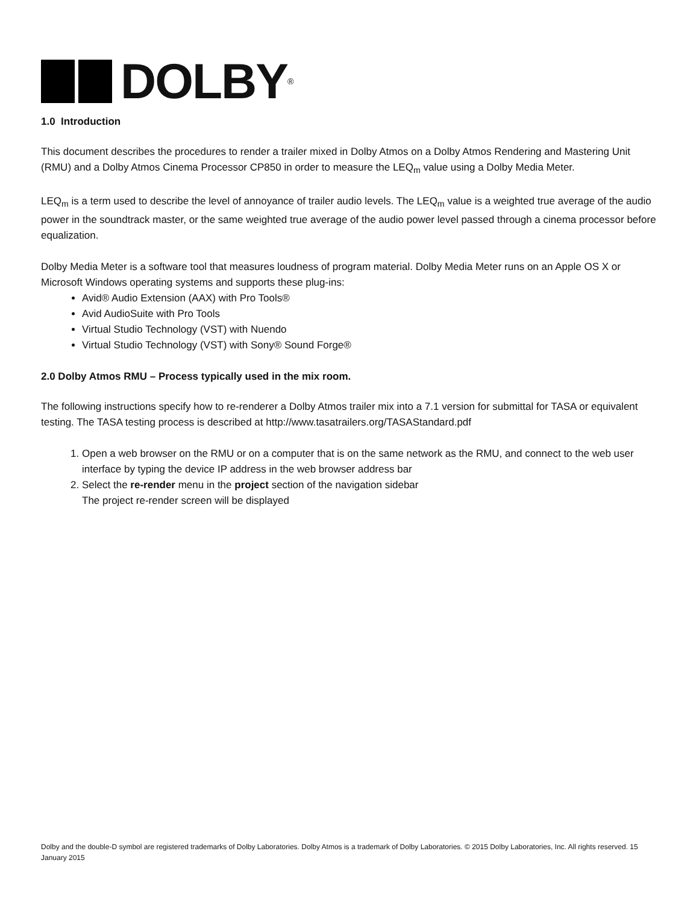DOLBY<sup>®</sup>
1.0 Introduction
This document describes the procedures to render a trailer mixed in Dolby Atmos on a Dolby Atmos Rendering and Mastering Unit (RMU) and a Dolby Atmos Cinema Processor CP850 in order to measure the LEQ<sub>m</sub> value using a Dolby Media Meter.
LEQ<sub>m</sub> is a term used to describe the level of annoyance of trailer audio levels. The LEQ<sub>m</sub> value is a weighted true average of the audio power in the soundtrack master, or the same weighted true average of the audio power level passed through a cinema processor before equalization.
Dolby Media Meter is a software tool that measures loudness of program material. Dolby Media Meter runs on an Apple OS X or Microsoft Windows operating systems and supports these plug-ins:
Avid® Audio Extension (AAX) with Pro Tools®
Avid AudioSuite with Pro Tools
Virtual Studio Technology (VST) with Nuendo
Virtual Studio Technology (VST) with Sony® Sound Forge®
2.0 Dolby Atmos RMU – Process typically used in the mix room.
The following instructions specify how to re-renderer a Dolby Atmos trailer mix into a 7.1 version for submittal for TASA or equivalent testing. The TASA testing process is described at http://www.tasatrailers.org/TASAStandard.pdf
1. Open a web browser on the RMU or on a computer that is on the same network as the RMU, and connect to the web user interface by typing the device IP address in the web browser address bar
2. Select the re-render menu in the project section of the navigation sidebar
The project re-render screen will be displayed
Dolby and the double-D symbol are registered trademarks of Dolby Laboratories. Dolby Atmos is a trademark of Dolby Laboratories. © 2015 Dolby Laboratories, Inc. All rights reserved. 15 January 2015